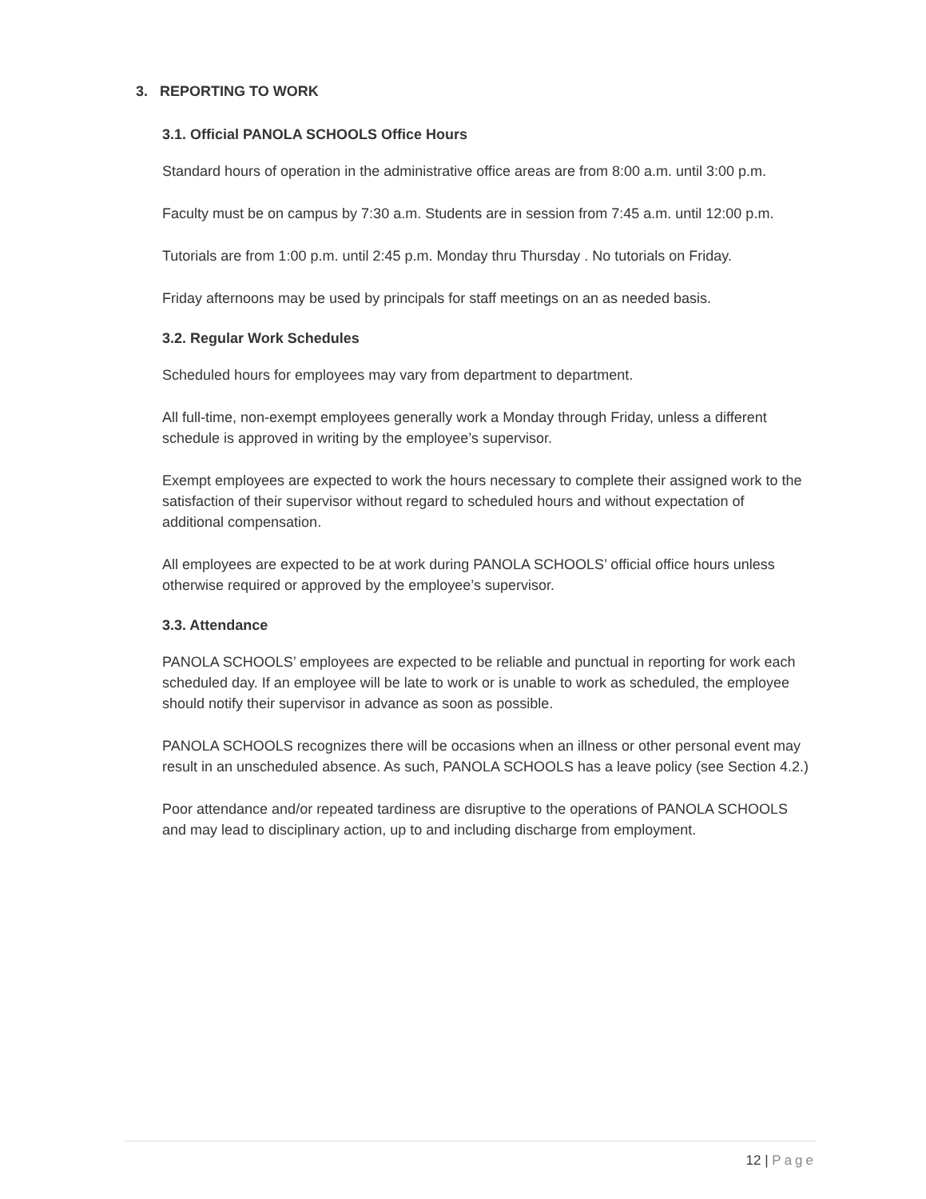3. REPORTING TO WORK
3.1. Official PANOLA SCHOOLS Office Hours
Standard hours of operation in the administrative office areas are from 8:00 a.m. until 3:00 p.m.
Faculty must be on campus by 7:30 a.m. Students are in session from 7:45 a.m. until 12:00 p.m.
Tutorials are from 1:00 p.m. until 2:45 p.m. Monday thru Thursday . No tutorials on Friday.
Friday afternoons may be used by principals for staff meetings on an as needed basis.
3.2. Regular Work Schedules
Scheduled hours for employees may vary from department to department.
All full-time, non-exempt employees generally work a Monday through Friday, unless a different schedule is approved in writing by the employee’s supervisor.
Exempt employees are expected to work the hours necessary to complete their assigned work to the satisfaction of their supervisor without regard to scheduled hours and without expectation of additional compensation.
All employees are expected to be at work during PANOLA SCHOOLS’ official office hours unless otherwise required or approved by the employee’s supervisor.
3.3. Attendance
PANOLA SCHOOLS’ employees are expected to be reliable and punctual in reporting for work each scheduled day. If an employee will be late to work or is unable to work as scheduled, the employee should notify their supervisor in advance as soon as possible.
PANOLA SCHOOLS recognizes there will be occasions when an illness or other personal event may result in an unscheduled absence. As such, PANOLA SCHOOLS has a leave policy (see Section 4.2.)
Poor attendance and/or repeated tardiness are disruptive to the operations of PANOLA SCHOOLS and may lead to disciplinary action, up to and including discharge from employment.
12 | Page